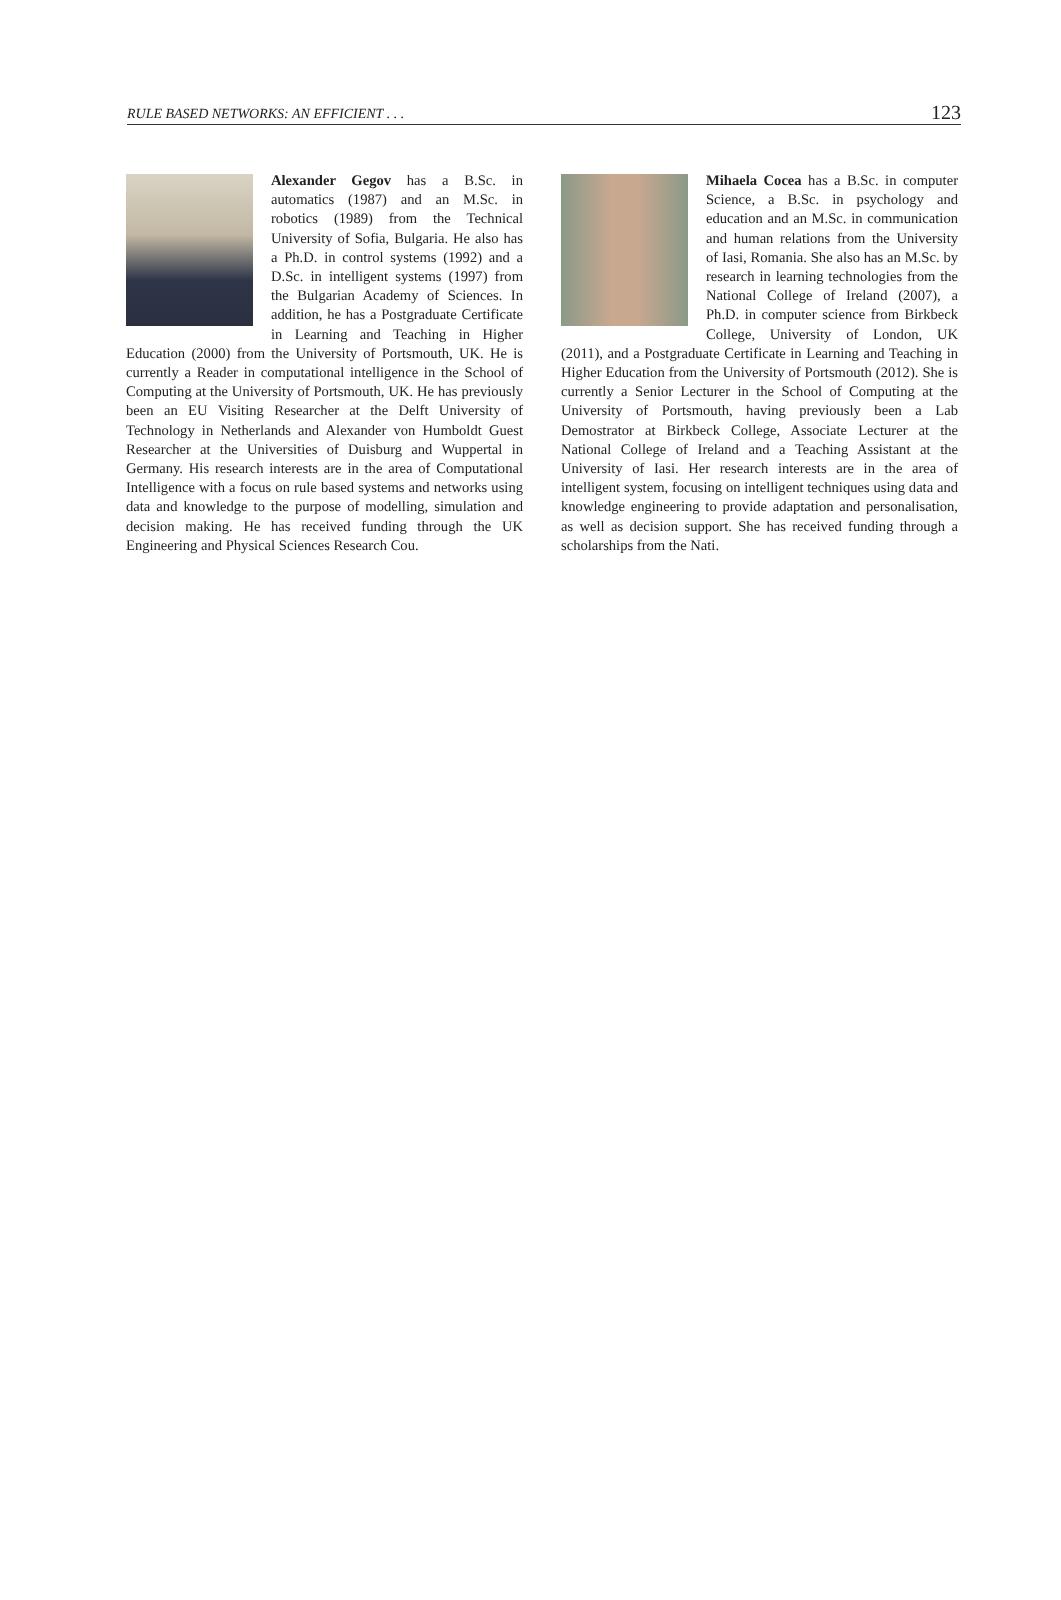RULE BASED NETWORKS: AN EFFICIENT . . . 123
Alexander Gegov has a B.Sc. in automatics (1987) and an M.Sc. in robotics (1989) from the Technical University of Sofia, Bulgaria. He also has a Ph.D. in control systems (1992) and a D.Sc. in intelligent systems (1997) from the Bulgarian Academy of Sciences. In addition, he has a Postgraduate Certificate in Learning and Teaching in Higher Education (2000) from the University of Portsmouth, UK. He is currently a Reader in computational intelligence in the School of Computing at the University of Portsmouth, UK. He has previously been an EU Visiting Researcher at the Delft University of Technology in Netherlands and Alexander von Humboldt Guest Researcher at the Universities of Duisburg and Wuppertal in Germany. His research interests are in the area of Computational Intelligence with a focus on rule based systems and networks using data and knowledge to the purpose of modelling, simulation and decision making. He has received funding through the UK Engineering and Physical Sciences Research Cou.
Mihaela Cocea has a B.Sc. in computer Science, a B.Sc. in psychology and education and an M.Sc. in communication and human relations from the University of Iasi, Romania. She also has an M.Sc. by research in learning technologies from the National College of Ireland (2007), a Ph.D. in computer science from Birkbeck College, University of London, UK (2011), and a Postgraduate Certificate in Learning and Teaching in Higher Education from the University of Portsmouth (2012). She is currently a Senior Lecturer in the School of Computing at the University of Portsmouth, having previously been a Lab Demostrator at Birkbeck College, Associate Lecturer at the National College of Ireland and a Teaching Assistant at the University of Iasi. Her research interests are in the area of intelligent system, focusing on intelligent techniques using data and knowledge engineering to provide adaptation and personalisation, as well as decision support. She has received funding through a scholarships from the Nati.